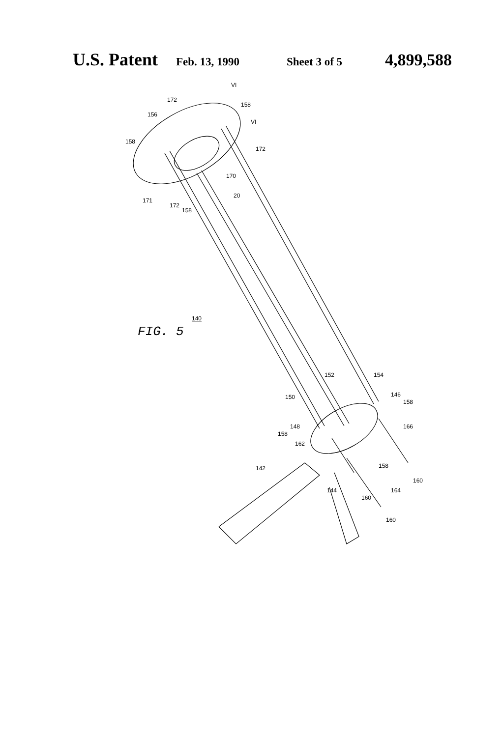U.S. Patent Feb. 13, 1990 Sheet 3 of 5 4,899,588
156
172
158
VI
VI
158
172
170
171
172
158
20
FIG. 5
140
152
154
150
146
158
148
158
162
166
142
158
160
144
160
164
160